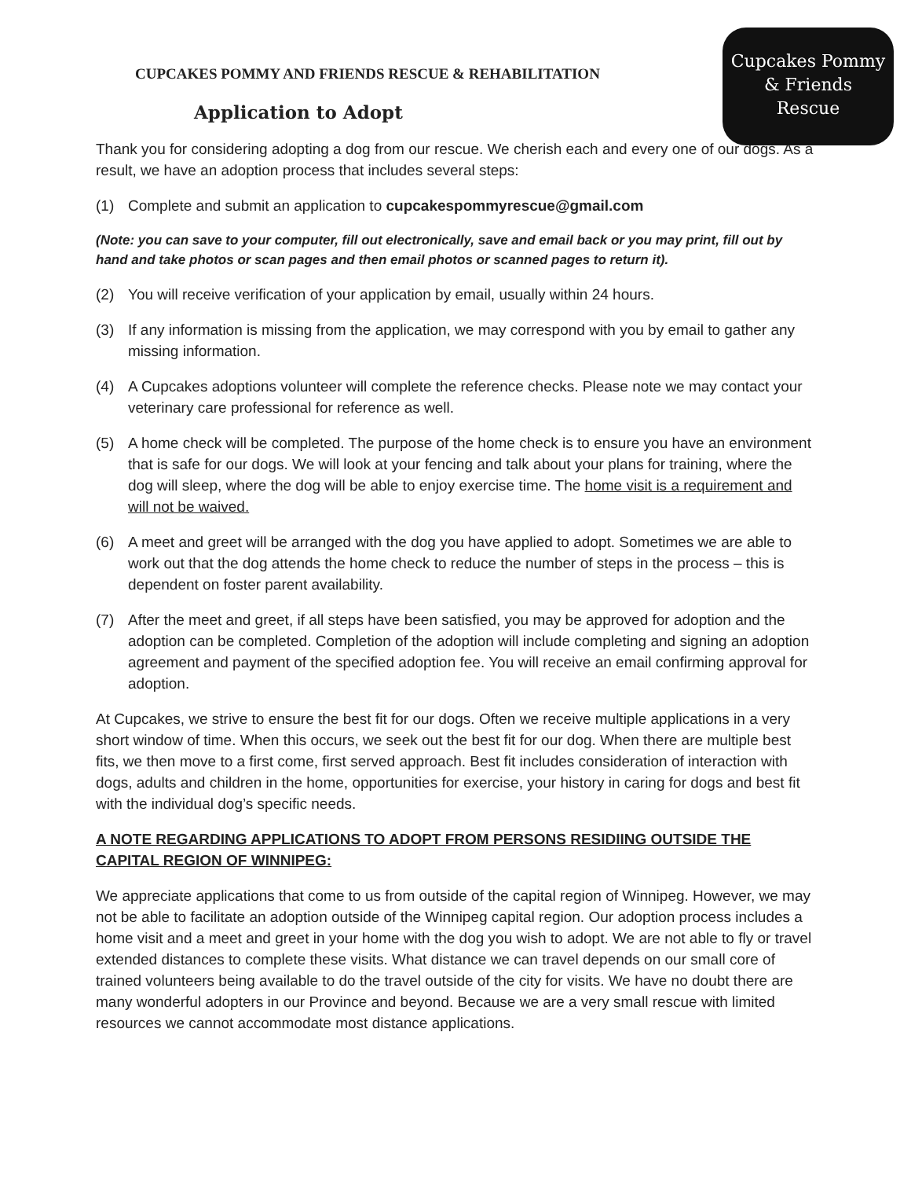Cupcakes Pommy
& Friends
Rescue
CUPCAKES POMMY AND FRIENDS RESCUE & REHABILITATION
Application to Adopt
Thank you for considering adopting a dog from our rescue. We cherish each and every one of our dogs. As a result, we have an adoption process that includes several steps:
(1) Complete and submit an application to cupcakespommyrescue@gmail.com
(Note: you can save to your computer, fill out electronically, save and email back or you may print, fill out by hand and take photos or scan pages and then email photos or scanned pages to return it).
(2) You will receive verification of your application by email, usually within 24 hours.
(3) If any information is missing from the application, we may correspond with you by email to gather any missing information.
(4) A Cupcakes adoptions volunteer will complete the reference checks. Please note we may contact your veterinary care professional for reference as well.
(5) A home check will be completed. The purpose of the home check is to ensure you have an environment that is safe for our dogs. We will look at your fencing and talk about your plans for training, where the dog will sleep, where the dog will be able to enjoy exercise time. The home visit is a requirement and will not be waived.
(6) A meet and greet will be arranged with the dog you have applied to adopt. Sometimes we are able to work out that the dog attends the home check to reduce the number of steps in the process – this is dependent on foster parent availability.
(7) After the meet and greet, if all steps have been satisfied, you may be approved for adoption and the adoption can be completed. Completion of the adoption will include completing and signing an adoption agreement and payment of the specified adoption fee. You will receive an email confirming approval for adoption.
At Cupcakes, we strive to ensure the best fit for our dogs. Often we receive multiple applications in a very short window of time. When this occurs, we seek out the best fit for our dog. When there are multiple best fits, we then move to a first come, first served approach. Best fit includes consideration of interaction with dogs, adults and children in the home, opportunities for exercise, your history in caring for dogs and best fit with the individual dog’s specific needs.
A NOTE REGARDING APPLICATIONS TO ADOPT FROM PERSONS RESIDIING OUTSIDE THE CAPITAL REGION OF WINNIPEG:
We appreciate applications that come to us from outside of the capital region of Winnipeg. However, we may not be able to facilitate an adoption outside of the Winnipeg capital region. Our adoption process includes a home visit and a meet and greet in your home with the dog you wish to adopt. We are not able to fly or travel extended distances to complete these visits. What distance we can travel depends on our small core of trained volunteers being available to do the travel outside of the city for visits. We have no doubt there are many wonderful adopters in our Province and beyond. Because we are a very small rescue with limited resources we cannot accommodate most distance applications.